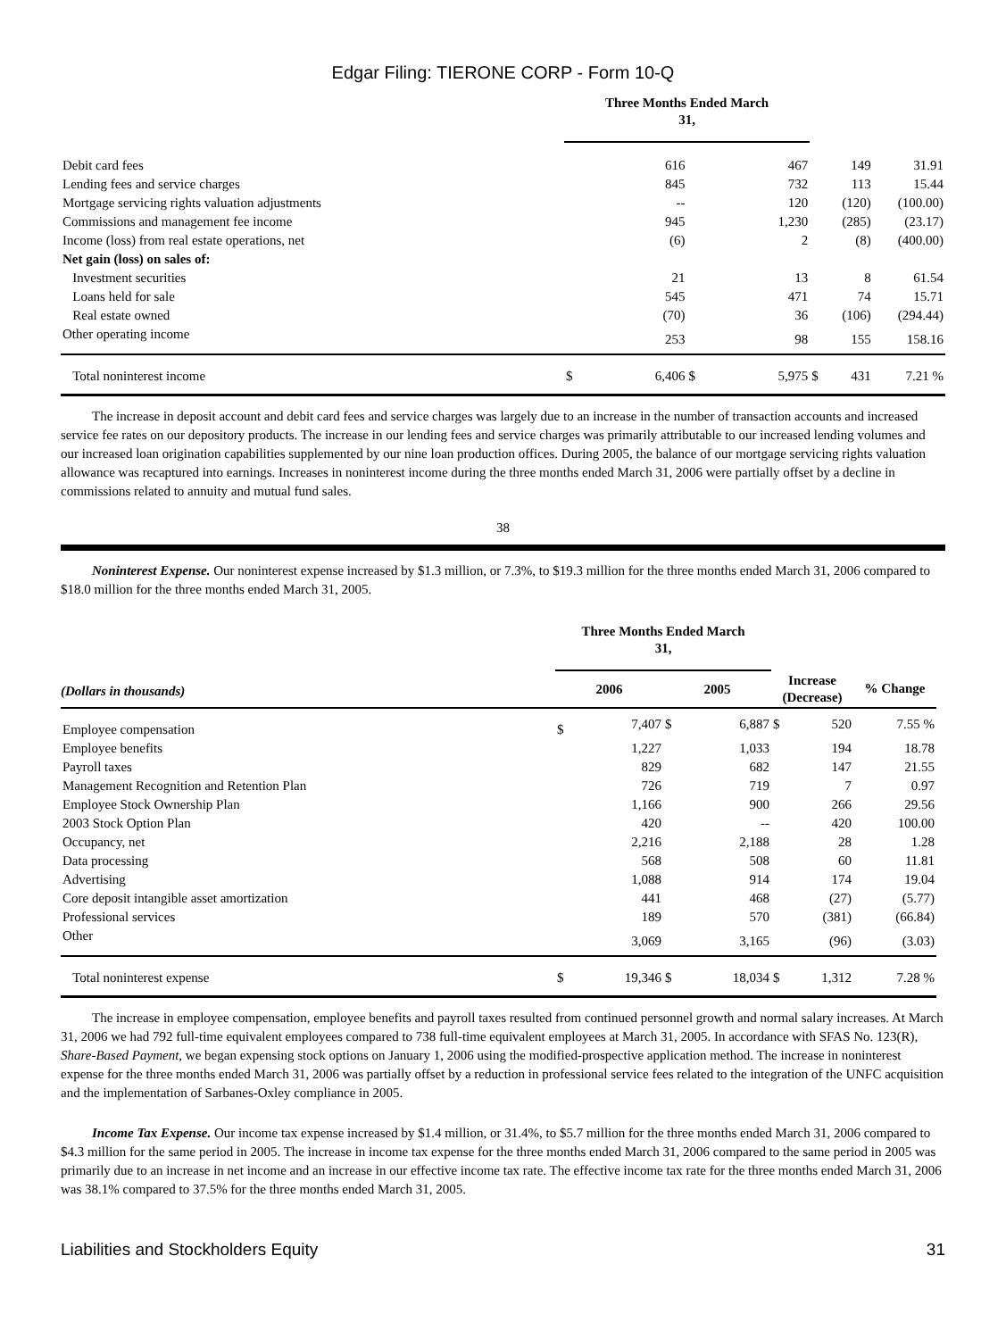Edgar Filing: TIERONE CORP - Form 10-Q
| | Three Months Ended March 31, | | | | | | |
| Debit card fees | | 616 | | 467 | | 149 | 31.91 |
| Lending fees and service charges | | 845 | | 732 | | 113 | 15.44 |
| Mortgage servicing rights valuation adjustments | | -- | | 120 | | (120) | (100.00) |
| Commissions and management fee income | | 945 | | 1,230 | | (285) | (23.17) |
| Income (loss) from real estate operations, net | | (6) | | 2 | | (8) | (400.00) |
| Net gain (loss) on sales of: | | | | | | | |
| Investment securities | | 21 | | 13 | | 8 | 61.54 |
| Loans held for sale | | 545 | | 471 | | 74 | 15.71 |
| Real estate owned | | (70) | | 36 | | (106) | (294.44) |
| Other operating income | | 253 | | 98 | | 155 | 158.16 |
| Total noninterest income | $ | 6,406 | $ | 5,975 | $ | 431 | 7.21 % |
The increase in deposit account and debit card fees and service charges was largely due to an increase in the number of transaction accounts and increased service fee rates on our depository products. The increase in our lending fees and service charges was primarily attributable to our increased lending volumes and our increased loan origination capabilities supplemented by our nine loan production offices. During 2005, the balance of our mortgage servicing rights valuation allowance was recaptured into earnings. Increases in noninterest income during the three months ended March 31, 2006 were partially offset by a decline in commissions related to annuity and mutual fund sales.
38
Noninterest Expense. Our noninterest expense increased by $1.3 million, or 7.3%, to $19.3 million for the three months ended March 31, 2006 compared to $18.0 million for the three months ended March 31, 2005.
| | Three Months Ended March 31, | | | | | | |
| (Dollars in thousands) | 2006 | | 2005 | | Increase (Decrease) | | % Change |
| Employee compensation | $ | 7,407 | $ | 6,887 | $ | 520 | 7.55 % |
| Employee benefits | | 1,227 | | 1,033 | | 194 | 18.78 |
| Payroll taxes | | 829 | | 682 | | 147 | 21.55 |
| Management Recognition and Retention Plan | | 726 | | 719 | | 7 | 0.97 |
| Employee Stock Ownership Plan | | 1,166 | | 900 | | 266 | 29.56 |
| 2003 Stock Option Plan | | 420 | | -- | | 420 | 100.00 |
| Occupancy, net | | 2,216 | | 2,188 | | 28 | 1.28 |
| Data processing | | 568 | | 508 | | 60 | 11.81 |
| Advertising | | 1,088 | | 914 | | 174 | 19.04 |
| Core deposit intangible asset amortization | | 441 | | 468 | | (27) | (5.77) |
| Professional services | | 189 | | 570 | | (381) | (66.84) |
| Other | | 3,069 | | 3,165 | | (96) | (3.03) |
| Total noninterest expense | $ | 19,346 | $ | 18,034 | $ | 1,312 | 7.28 % |
The increase in employee compensation, employee benefits and payroll taxes resulted from continued personnel growth and normal salary increases. At March 31, 2006 we had 792 full-time equivalent employees compared to 738 full-time equivalent employees at March 31, 2005. In accordance with SFAS No. 123(R), Share-Based Payment, we began expensing stock options on January 1, 2006 using the modified-prospective application method. The increase in noninterest expense for the three months ended March 31, 2006 was partially offset by a reduction in professional service fees related to the integration of the UNFC acquisition and the implementation of Sarbanes-Oxley compliance in 2005.
Income Tax Expense. Our income tax expense increased by $1.4 million, or 31.4%, to $5.7 million for the three months ended March 31, 2006 compared to $4.3 million for the same period in 2005. The increase in income tax expense for the three months ended March 31, 2006 compared to the same period in 2005 was primarily due to an increase in net income and an increase in our effective income tax rate. The effective income tax rate for the three months ended March 31, 2006 was 38.1% compared to 37.5% for the three months ended March 31, 2005.
Liabilities and Stockholders Equity 31